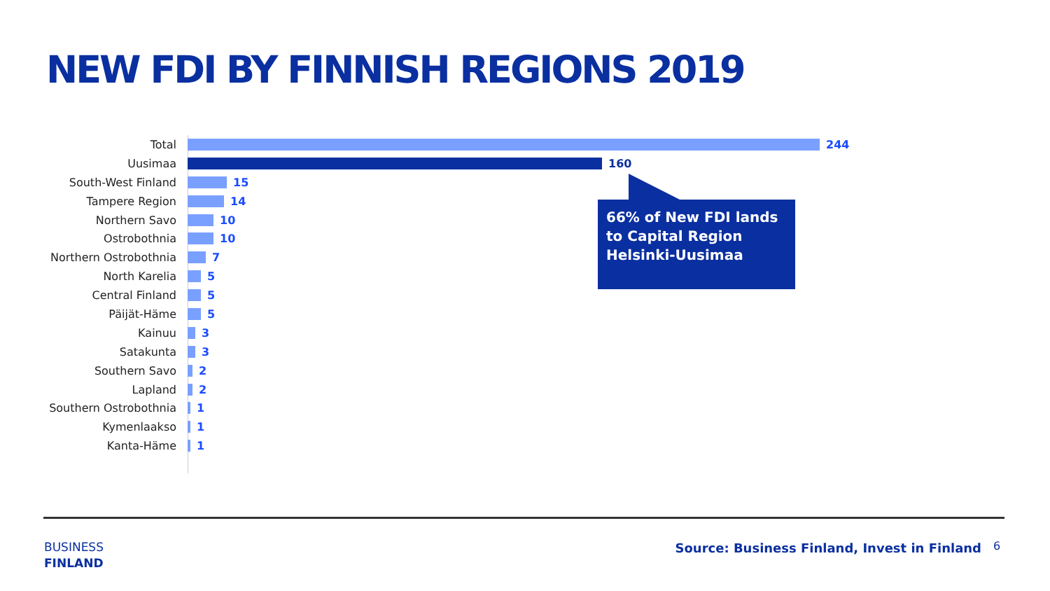NEW FDI BY FINNISH REGIONS 2019
Total 244
Uusimaa 160
South-West Finland 15
Tampere Region 14
Northern Savo 10
Ostrobothnia 10
Northern Ostrobothnia 7
North Karelia 5
Central Finland 5
Päijät-Häme 5
Kainuu 3
Satakunta 3
Southern Savo 2
Lapland 2
Southern Ostrobothnia 1
Kymenlaakso 1
Kanta-Häme 1
66% of New FDI lands to Capital Region Helsinki-Uusimaa
BUSINESS
FINLAND
Source: Business Finland, Invest in Finland
6